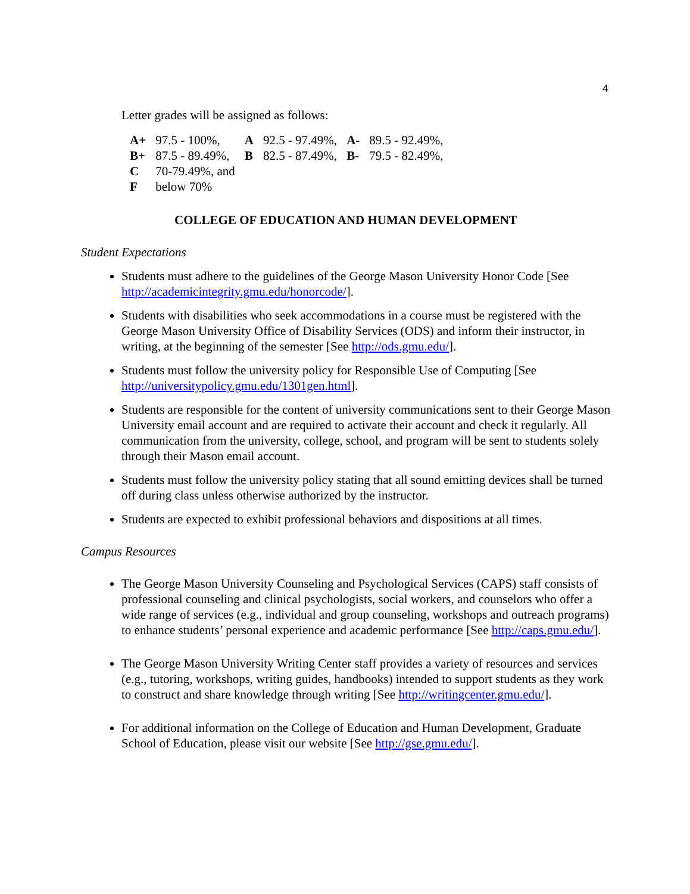4
Letter grades will be assigned as follows:
| A+ | 97.5 - 100%, | A | 92.5 - 97.49%, | A- | 89.5 - 92.49%, |
| B+ | 87.5 - 89.49%, | B | 82.5 - 87.49%, | B- | 79.5 - 82.49%, |
| C | 70-79.49%, and | | | | |
| F | below 70% | | | | |
COLLEGE OF EDUCATION AND HUMAN DEVELOPMENT
Student Expectations
Students must adhere to the guidelines of the George Mason University Honor Code [See http://academicintegrity.gmu.edu/honorcode/].
Students with disabilities who seek accommodations in a course must be registered with the George Mason University Office of Disability Services (ODS) and inform their instructor, in writing, at the beginning of the semester [See http://ods.gmu.edu/].
Students must follow the university policy for Responsible Use of Computing [See http://universitypolicy.gmu.edu/1301gen.html].
Students are responsible for the content of university communications sent to their George Mason University email account and are required to activate their account and check it regularly. All communication from the university, college, school, and program will be sent to students solely through their Mason email account.
Students must follow the university policy stating that all sound emitting devices shall be turned off during class unless otherwise authorized by the instructor.
Students are expected to exhibit professional behaviors and dispositions at all times.
Campus Resources
The George Mason University Counseling and Psychological Services (CAPS) staff consists of professional counseling and clinical psychologists, social workers, and counselors who offer a wide range of services (e.g., individual and group counseling, workshops and outreach programs) to enhance students’ personal experience and academic performance [See http://caps.gmu.edu/].
The George Mason University Writing Center staff provides a variety of resources and services (e.g., tutoring, workshops, writing guides, handbooks) intended to support students as they work to construct and share knowledge through writing [See http://writingcenter.gmu.edu/].
For additional information on the College of Education and Human Development, Graduate School of Education, please visit our website [See http://gse.gmu.edu/].